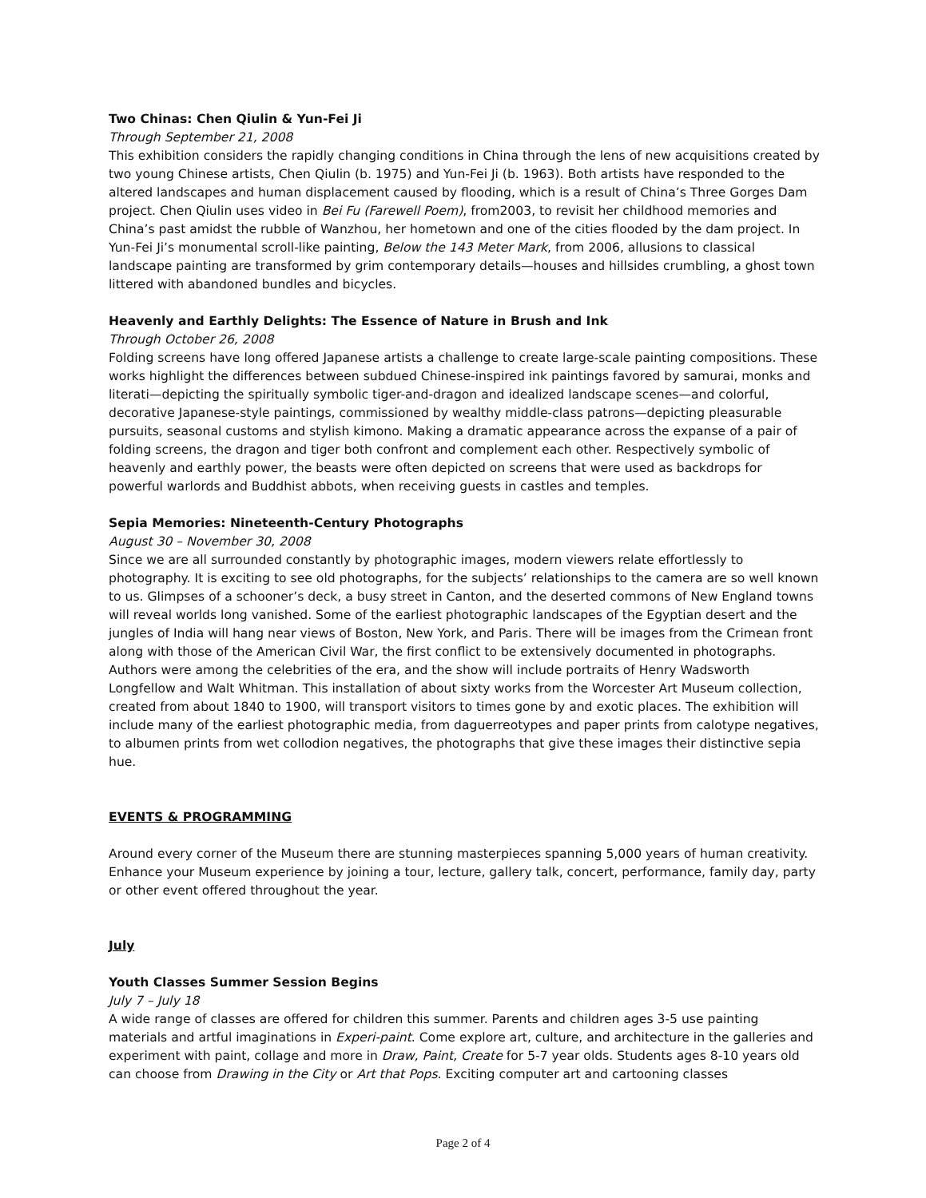Two Chinas: Chen Qiulin & Yun-Fei Ji
Through September 21, 2008
This exhibition considers the rapidly changing conditions in China through the lens of new acquisitions created by two young Chinese artists, Chen Qiulin (b. 1975) and Yun-Fei Ji (b. 1963). Both artists have responded to the altered landscapes and human displacement caused by flooding, which is a result of China’s Three Gorges Dam project. Chen Qiulin uses video in Bei Fu (Farewell Poem), from2003, to revisit her childhood memories and China’s past amidst the rubble of Wanzhou, her hometown and one of the cities flooded by the dam project. In Yun-Fei Ji’s monumental scroll-like painting, Below the 143 Meter Mark, from 2006, allusions to classical landscape painting are transformed by grim contemporary details—houses and hillsides crumbling, a ghost town littered with abandoned bundles and bicycles.
Heavenly and Earthly Delights: The Essence of Nature in Brush and Ink
Through October 26, 2008
Folding screens have long offered Japanese artists a challenge to create large-scale painting compositions. These works highlight the differences between subdued Chinese-inspired ink paintings favored by samurai, monks and literati—depicting the spiritually symbolic tiger-and-dragon and idealized landscape scenes—and colorful, decorative Japanese-style paintings, commissioned by wealthy middle-class patrons—depicting pleasurable pursuits, seasonal customs and stylish kimono. Making a dramatic appearance across the expanse of a pair of folding screens, the dragon and tiger both confront and complement each other. Respectively symbolic of heavenly and earthly power, the beasts were often depicted on screens that were used as backdrops for powerful warlords and Buddhist abbots, when receiving guests in castles and temples.
Sepia Memories: Nineteenth-Century Photographs
August 30 – November 30, 2008
Since we are all surrounded constantly by photographic images, modern viewers relate effortlessly to photography. It is exciting to see old photographs, for the subjects’ relationships to the camera are so well known to us. Glimpses of a schooner’s deck, a busy street in Canton, and the deserted commons of New England towns will reveal worlds long vanished. Some of the earliest photographic landscapes of the Egyptian desert and the jungles of India will hang near views of Boston, New York, and Paris. There will be images from the Crimean front along with those of the American Civil War, the first conflict to be extensively documented in photographs. Authors were among the celebrities of the era, and the show will include portraits of Henry Wadsworth Longfellow and Walt Whitman. This installation of about sixty works from the Worcester Art Museum collection, created from about 1840 to 1900, will transport visitors to times gone by and exotic places. The exhibition will include many of the earliest photographic media, from daguerreotypes and paper prints from calotype negatives, to albumen prints from wet collodion negatives, the photographs that give these images their distinctive sepia hue.
EVENTS & PROGRAMMING
Around every corner of the Museum there are stunning masterpieces spanning 5,000 years of human creativity. Enhance your Museum experience by joining a tour, lecture, gallery talk, concert, performance, family day, party or other event offered throughout the year.
July
Youth Classes Summer Session Begins
July 7 – July 18
A wide range of classes are offered for children this summer. Parents and children ages 3-5 use painting materials and artful imaginations in Experi-paint. Come explore art, culture, and architecture in the galleries and experiment with paint, collage and more in Draw, Paint, Create for 5-7 year olds. Students ages 8-10 years old can choose from Drawing in the City or Art that Pops. Exciting computer art and cartooning classes
Page 2 of 4